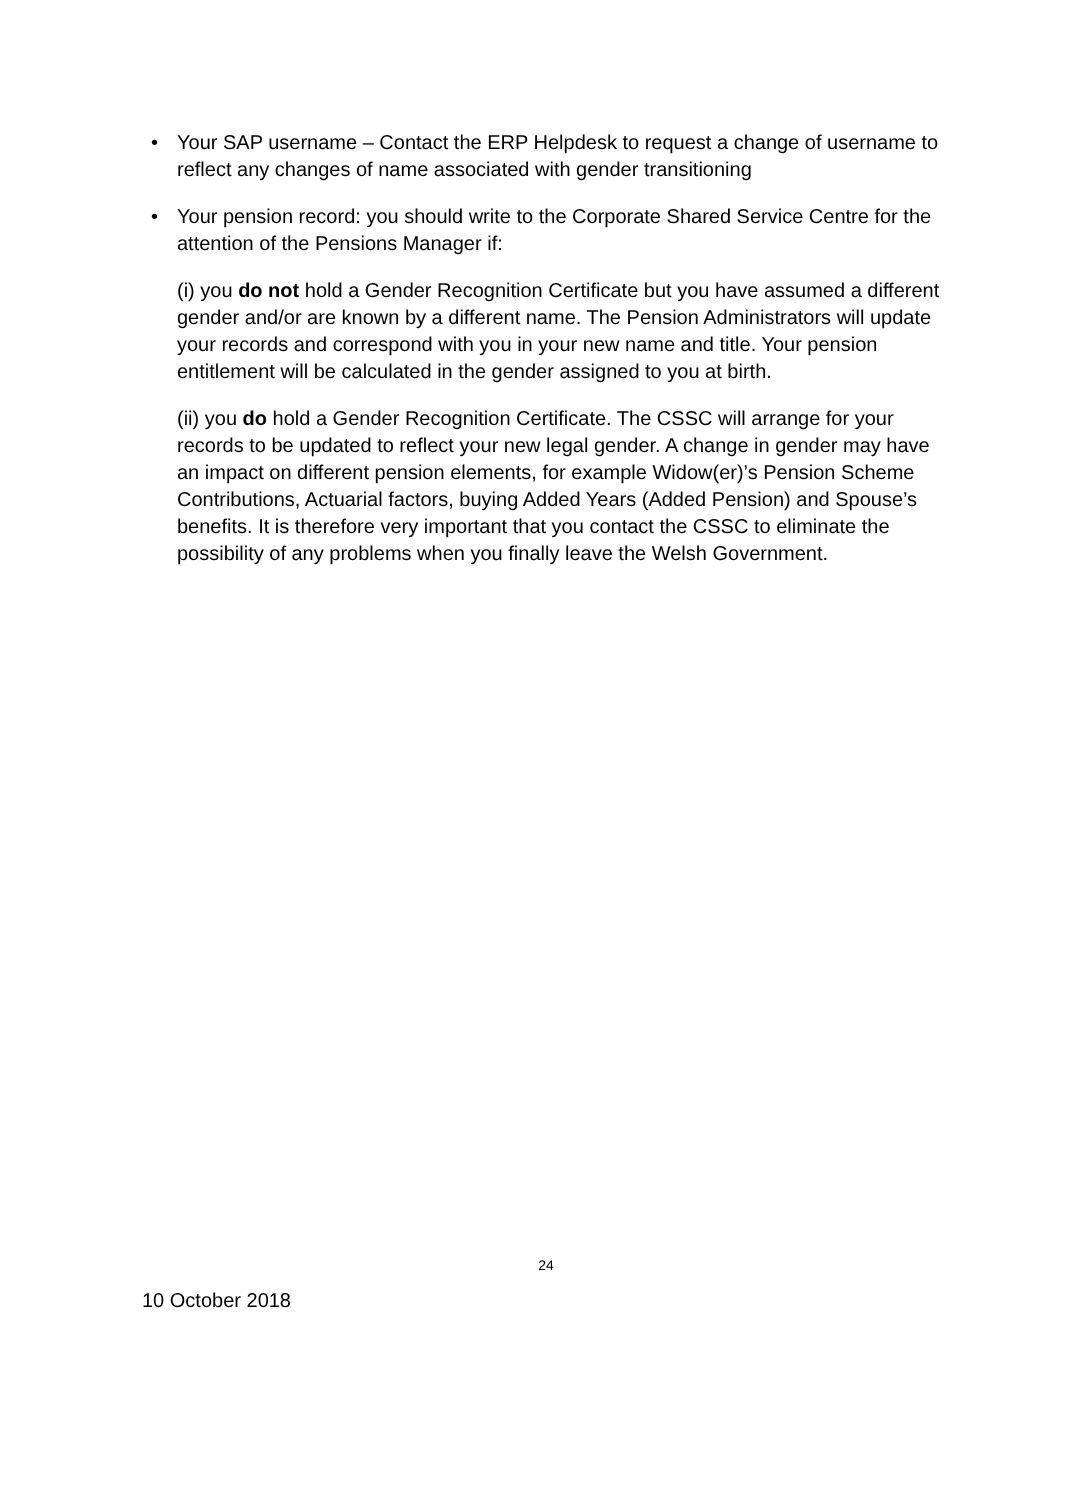• Your SAP username – Contact the ERP Helpdesk to request a change of username to reflect any changes of name associated with gender transitioning
• Your pension record: you should write to the Corporate Shared Service Centre for the attention of the Pensions Manager if:
(i) you do not hold a Gender Recognition Certificate but you have assumed a different gender and/or are known by a different name. The Pension Administrators will update your records and correspond with you in your new name and title. Your pension entitlement will be calculated in the gender assigned to you at birth.
(ii) you do hold a Gender Recognition Certificate. The CSSC will arrange for your records to be updated to reflect your new legal gender. A change in gender may have an impact on different pension elements, for example Widow(er)’s Pension Scheme Contributions, Actuarial factors, buying Added Years (Added Pension) and Spouse’s benefits. It is therefore very important that you contact the CSSC to eliminate the possibility of any problems when you finally leave the Welsh Government.
24
10 October 2018